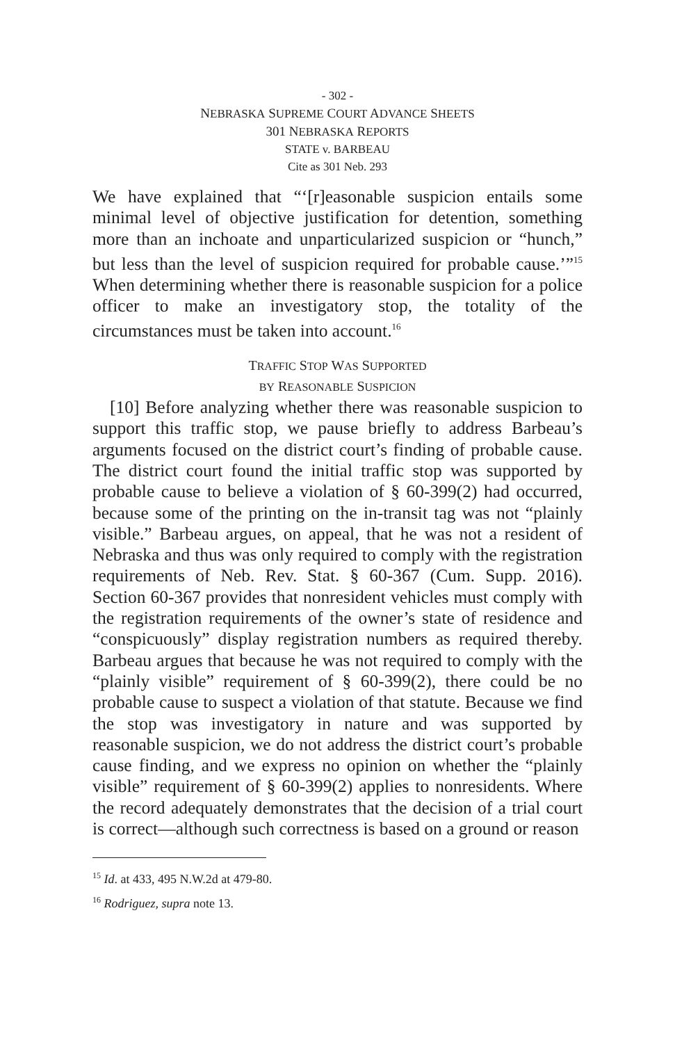- 302 -
NEBRASKA SUPREME COURT ADVANCE SHEETS
301 NEBRASKA REPORTS
STATE v. BARBEAU
Cite as 301 Neb. 293
We have explained that “‘[r]easonable suspicion entails some minimal level of objective justification for detention, something more than an inchoate and unparticularized suspicion or “hunch,” but less than the level of suspicion required for probable cause.’”<sup>15</sup> When determining whether there is reasonable suspicion for a police officer to make an investigatory stop, the totality of the circumstances must be taken into account.<sup>16</sup>
TRAFFIC STOP WAS SUPPORTED
BY REASONABLE SUSPICION
[10] Before analyzing whether there was reasonable suspicion to support this traffic stop, we pause briefly to address Barbeau’s arguments focused on the district court’s finding of probable cause. The district court found the initial traffic stop was supported by probable cause to believe a violation of § 60-399(2) had occurred, because some of the printing on the in-transit tag was not “plainly visible.” Barbeau argues, on appeal, that he was not a resident of Nebraska and thus was only required to comply with the registration requirements of Neb. Rev. Stat. § 60-367 (Cum. Supp. 2016). Section 60-367 provides that nonresident vehicles must comply with the registration requirements of the owner’s state of residence and “conspicuously” display registration numbers as required thereby. Barbeau argues that because he was not required to comply with the “plainly visible” requirement of § 60-399(2), there could be no probable cause to suspect a violation of that statute. Because we find the stop was investigatory in nature and was supported by reasonable suspicion, we do not address the district court’s probable cause finding, and we express no opinion on whether the “plainly visible” requirement of § 60-399(2) applies to nonresidents. Where the record adequately demonstrates that the decision of a trial court is correct—although such correctness is based on a ground or reason
<sup>15</sup> Id. at 433, 495 N.W.2d at 479-80.
<sup>16</sup> Rodriguez, supra note 13.